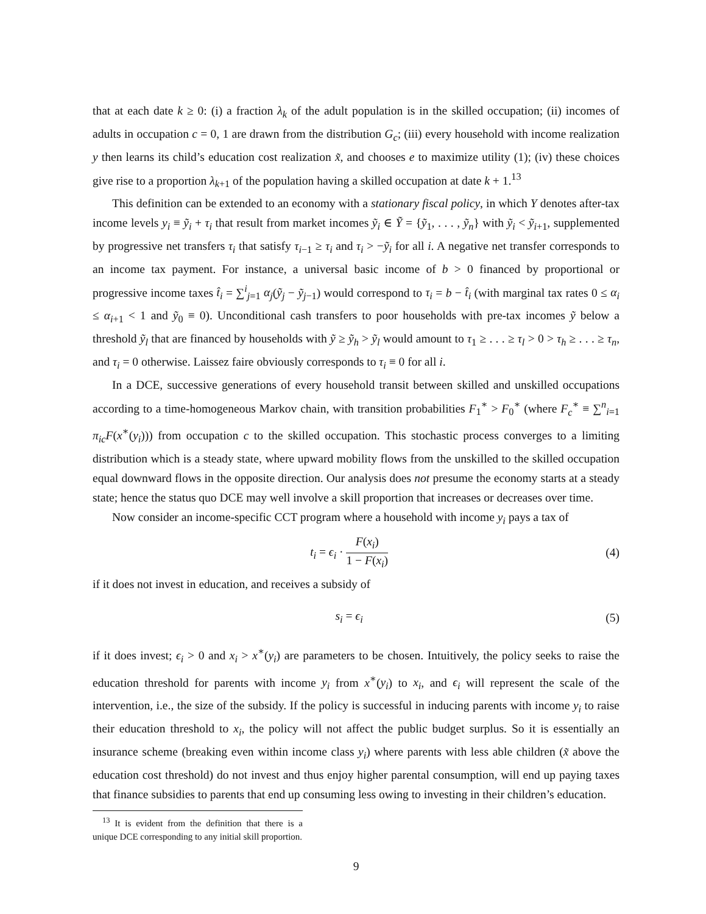that at each date k ≥ 0: (i) a fraction λ<sub>k</sub> of the adult population is in the skilled occupation; (ii) incomes of adults in occupation c = 0, 1 are drawn from the distribution G<sub>c</sub>; (iii) every household with income realization y then learns its child’s education cost realization x̃, and chooses e to maximize utility (1); (iv) these choices give rise to a proportion λ<sub>k+1</sub> of the population having a skilled occupation at date k + 1.<sup>13</sup>
This definition can be extended to an economy with a stationary fiscal policy, in which Y denotes after-tax income levels y<sub>i</sub> ≡ ỹ<sub>i</sub> + τ<sub>i</sub> that result from market incomes ỹ<sub>i</sub> ∈ Ỹ = {ỹ<sub>1</sub>, . . . , ỹ<sub>n</sub>} with ỹ<sub>i</sub> < ỹ<sub>i+1</sub>, supplemented by progressive net transfers τ<sub>i</sub> that satisfy τ<sub>i−1</sub> ≥ τ<sub>i</sub> and τ<sub>i</sub> > −ỹ<sub>i</sub> for all i. A negative net transfer corresponds to an income tax payment. For instance, a universal basic income of b > 0 financed by proportional or progressive income taxes t̂<sub>i</sub> = ∑<sup>i</sup><sub>j=1</sub> α<sub>j</sub>(ỹ<sub>j</sub> − ỹ<sub>j−1</sub>) would correspond to τ<sub>i</sub> = b − t̂<sub>i</sub> (with marginal tax rates 0 ≤ α<sub>i</sub> ≤ α<sub>i+1</sub> < 1 and ỹ<sub>0</sub> ≡ 0). Unconditional cash transfers to poor households with pre-tax incomes ỹ below a threshold ỹ<sub>l</sub> that are financed by households with ỹ ≥ ỹ<sub>h</sub> > ỹ<sub>l</sub> would amount to τ<sub>1</sub> ≥ . . . ≥ τ<sub>l</sub> > 0 > τ<sub>h</sub> ≥ . . . ≥ τ<sub>n</sub>, and τ<sub>i</sub> = 0 otherwise. Laissez faire obviously corresponds to τ<sub>i</sub> ≡ 0 for all i.
In a DCE, successive generations of every household transit between skilled and unskilled occupations according to a time-homogeneous Markov chain, with transition probabilities F<sub>1</sub><sup>∗</sup> > F<sub>0</sub><sup>∗</sup> (where F<sub>c</sub><sup>∗</sup> ≡ ∑<sup>n</sup><sub>i=1</sub> π<sub>ic</sub>F(x<sup>∗</sup>(y<sub>i</sub>))) from occupation c to the skilled occupation. This stochastic process converges to a limiting distribution which is a steady state, where upward mobility flows from the unskilled to the skilled occupation equal downward flows in the opposite direction. Our analysis does not presume the economy starts at a steady state; hence the status quo DCE may well involve a skill proportion that increases or decreases over time.
Now consider an income-specific CCT program where a household with income y<sub>i</sub> pays a tax of
t<sub>i</sub> = ϵ<sub>i</sub> · F(x<sub>i</sub>) 1 − F(x<sub>i</sub>)
(4)
if it does not invest in education, and receives a subsidy of
s<sub>i</sub> = ϵ<sub>i</sub> (5)
if it does invest; ϵ<sub>i</sub> > 0 and x<sub>i</sub> > x<sup>∗</sup>(y<sub>i</sub>) are parameters to be chosen. Intuitively, the policy seeks to raise the education threshold for parents with income y<sub>i</sub> from x<sup>∗</sup>(y<sub>i</sub>) to x<sub>i</sub>, and ϵ<sub>i</sub> will represent the scale of the intervention, i.e., the size of the subsidy. If the policy is successful in inducing parents with income y<sub>i</sub> to raise their education threshold to x<sub>i</sub>, the policy will not affect the public budget surplus. So it is essentially an insurance scheme (breaking even within income class y<sub>i</sub>) where parents with less able children (x̃ above the education cost threshold) do not invest and thus enjoy higher parental consumption, will end up paying taxes that finance subsidies to parents that end up consuming less owing to investing in their children’s education.
<sup>13</sup> It is evident from the definition that there is a unique DCE corresponding to any initial skill proportion.
9